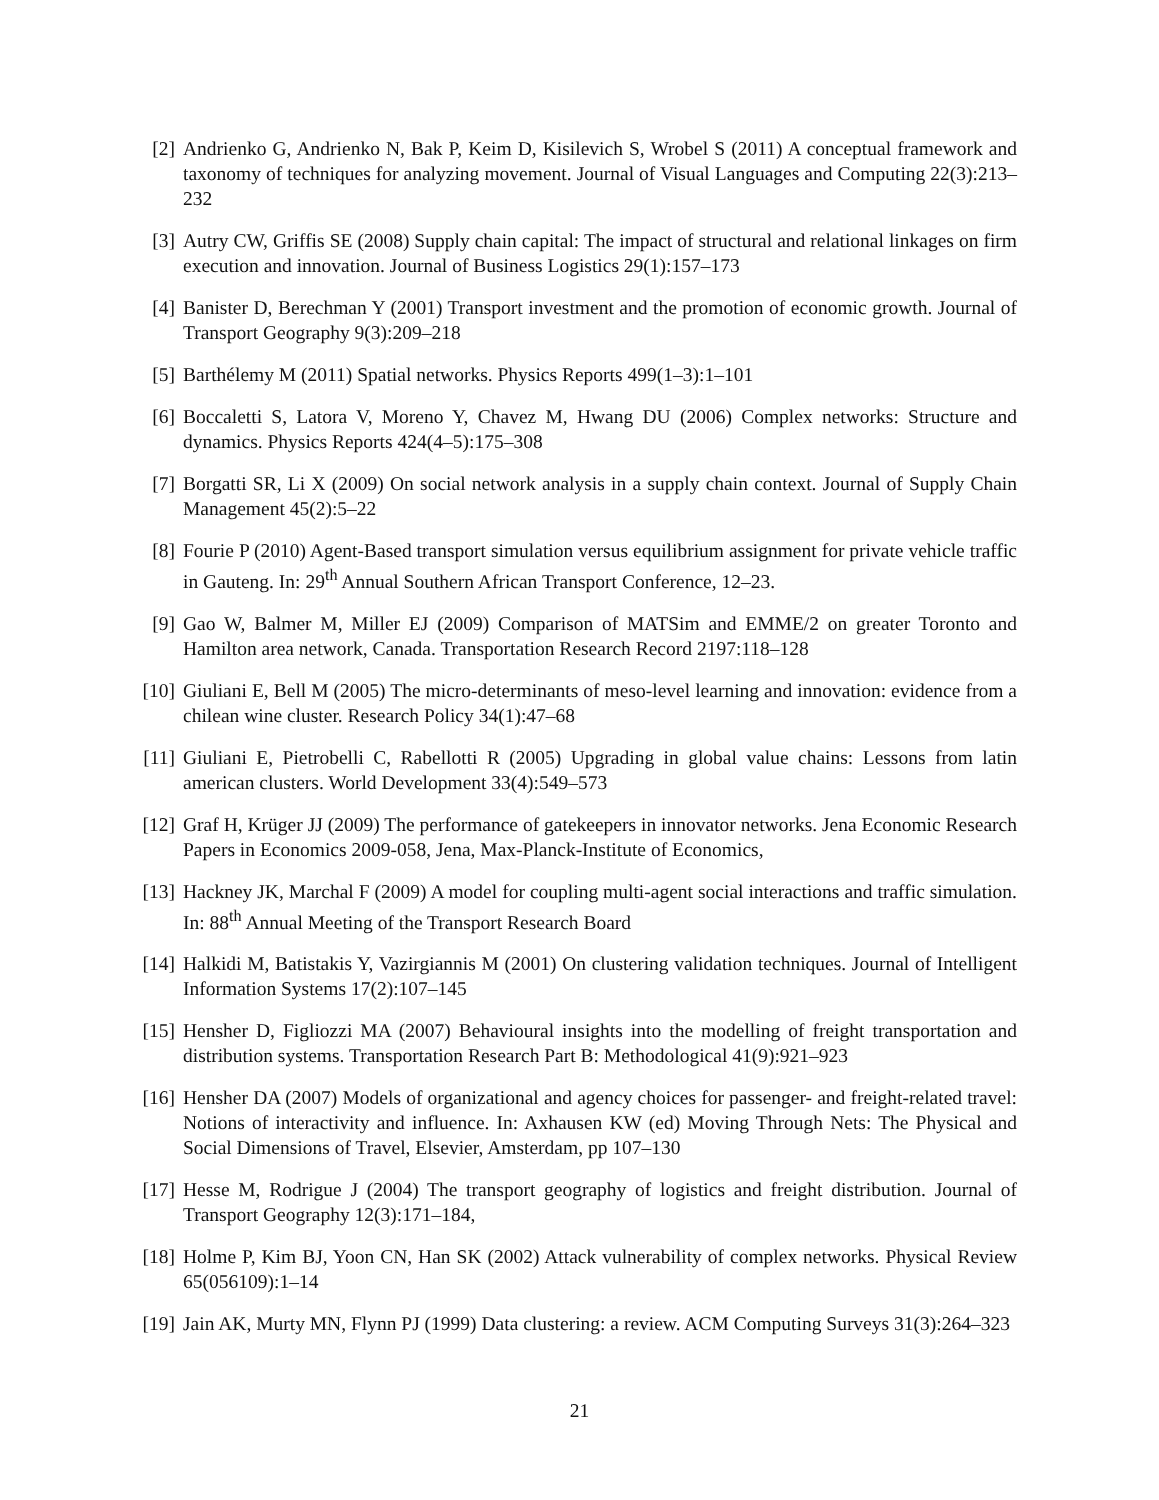[2] Andrienko G, Andrienko N, Bak P, Keim D, Kisilevich S, Wrobel S (2011) A conceptual framework and taxonomy of techniques for analyzing movement. Journal of Visual Languages and Computing 22(3):213–232
[3] Autry CW, Griffis SE (2008) Supply chain capital: The impact of structural and relational linkages on firm execution and innovation. Journal of Business Logistics 29(1):157–173
[4] Banister D, Berechman Y (2001) Transport investment and the promotion of economic growth. Journal of Transport Geography 9(3):209–218
[5] Barthélemy M (2011) Spatial networks. Physics Reports 499(1–3):1–101
[6] Boccaletti S, Latora V, Moreno Y, Chavez M, Hwang DU (2006) Complex networks: Structure and dynamics. Physics Reports 424(4–5):175–308
[7] Borgatti SR, Li X (2009) On social network analysis in a supply chain context. Journal of Supply Chain Management 45(2):5–22
[8] Fourie P (2010) Agent-Based transport simulation versus equilibrium assignment for private vehicle traffic in Gauteng. In: 29<sup>th</sup> Annual Southern African Transport Conference, 12–23.
[9] Gao W, Balmer M, Miller EJ (2009) Comparison of MATSim and EMME/2 on greater Toronto and Hamilton area network, Canada. Transportation Research Record 2197:118–128
[10] Giuliani E, Bell M (2005) The micro-determinants of meso-level learning and innovation: evidence from a chilean wine cluster. Research Policy 34(1):47–68
[11] Giuliani E, Pietrobelli C, Rabellotti R (2005) Upgrading in global value chains: Lessons from latin american clusters. World Development 33(4):549–573
[12] Graf H, Krüger JJ (2009) The performance of gatekeepers in innovator networks. Jena Economic Research Papers in Economics 2009-058, Jena, Max-Planck-Institute of Economics,
[13] Hackney JK, Marchal F (2009) A model for coupling multi-agent social interactions and traffic simulation. In: 88<sup>th</sup> Annual Meeting of the Transport Research Board
[14] Halkidi M, Batistakis Y, Vazirgiannis M (2001) On clustering validation techniques. Journal of Intelligent Information Systems 17(2):107–145
[15] Hensher D, Figliozzi MA (2007) Behavioural insights into the modelling of freight transportation and distribution systems. Transportation Research Part B: Methodological 41(9):921–923
[16] Hensher DA (2007) Models of organizational and agency choices for passenger- and freight-related travel: Notions of interactivity and influence. In: Axhausen KW (ed) Moving Through Nets: The Physical and Social Dimensions of Travel, Elsevier, Amsterdam, pp 107–130
[17] Hesse M, Rodrigue J (2004) The transport geography of logistics and freight distribution. Journal of Transport Geography 12(3):171–184,
[18] Holme P, Kim BJ, Yoon CN, Han SK (2002) Attack vulnerability of complex networks. Physical Review 65(056109):1–14
[19] Jain AK, Murty MN, Flynn PJ (1999) Data clustering: a review. ACM Computing Surveys 31(3):264–323
21